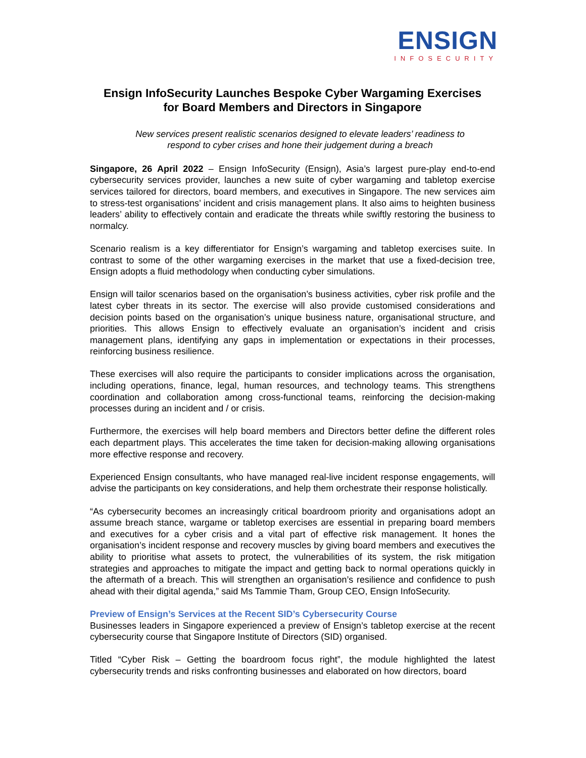ENSIGN
INFOSECURITY
Ensign InfoSecurity Launches Bespoke Cyber Wargaming Exercises
for Board Members and Directors in Singapore
New services present realistic scenarios designed to elevate leaders’ readiness to
respond to cyber crises and hone their judgement during a breach
Singapore, 26 April 2022 – Ensign InfoSecurity (Ensign), Asia’s largest pure-play end-to-end cybersecurity services provider, launches a new suite of cyber wargaming and tabletop exercise services tailored for directors, board members, and executives in Singapore. The new services aim to stress-test organisations’ incident and crisis management plans. It also aims to heighten business leaders’ ability to effectively contain and eradicate the threats while swiftly restoring the business to normalcy.
Scenario realism is a key differentiator for Ensign’s wargaming and tabletop exercises suite. In contrast to some of the other wargaming exercises in the market that use a fixed-decision tree, Ensign adopts a fluid methodology when conducting cyber simulations.
Ensign will tailor scenarios based on the organisation’s business activities, cyber risk profile and the latest cyber threats in its sector. The exercise will also provide customised considerations and decision points based on the organisation’s unique business nature, organisational structure, and priorities. This allows Ensign to effectively evaluate an organisation’s incident and crisis management plans, identifying any gaps in implementation or expectations in their processes, reinforcing business resilience.
These exercises will also require the participants to consider implications across the organisation, including operations, finance, legal, human resources, and technology teams. This strengthens coordination and collaboration among cross-functional teams, reinforcing the decision-making processes during an incident and / or crisis.
Furthermore, the exercises will help board members and Directors better define the different roles each department plays. This accelerates the time taken for decision-making allowing organisations more effective response and recovery.
Experienced Ensign consultants, who have managed real-live incident response engagements, will advise the participants on key considerations, and help them orchestrate their response holistically.
“As cybersecurity becomes an increasingly critical boardroom priority and organisations adopt an assume breach stance, wargame or tabletop exercises are essential in preparing board members and executives for a cyber crisis and a vital part of effective risk management. It hones the organisation’s incident response and recovery muscles by giving board members and executives the ability to prioritise what assets to protect, the vulnerabilities of its system, the risk mitigation strategies and approaches to mitigate the impact and getting back to normal operations quickly in the aftermath of a breach. This will strengthen an organisation’s resilience and confidence to push ahead with their digital agenda,” said Ms Tammie Tham, Group CEO, Ensign InfoSecurity.
Preview of Ensign’s Services at the Recent SID’s Cybersecurity Course
Businesses leaders in Singapore experienced a preview of Ensign’s tabletop exercise at the recent cybersecurity course that Singapore Institute of Directors (SID) organised.
Titled “Cyber Risk – Getting the boardroom focus right”, the module highlighted the latest cybersecurity trends and risks confronting businesses and elaborated on how directors, board